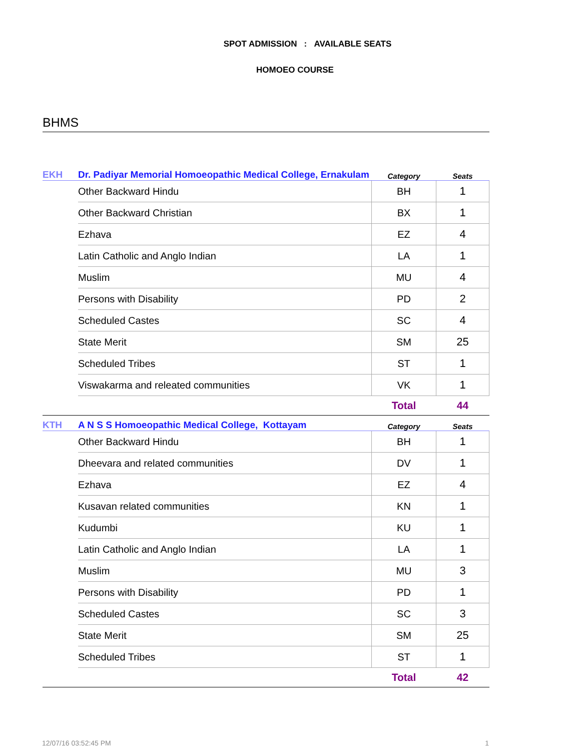SPOT ADMISSION : AVAILABLE SEATS
HOMOEO COURSE
BHMS
| EKH | Dr. Padiyar Memorial Homoeopathic Medical College, Ernakulam | Category | Seats |
| | Other Backward Hindu | BH | 1 |
| | Other Backward Christian | BX | 1 |
| | Ezhava | EZ | 4 |
| | Latin Catholic and Anglo Indian | LA | 1 |
| | Muslim | MU | 4 |
| | Persons with Disability | PD | 2 |
| | Scheduled Castes | SC | 4 |
| | State Merit | SM | 25 |
| | Scheduled Tribes | ST | 1 |
| | Viswakarma and releated communities | VK | 1 |
| | | Total | 44 |
| KTH | A N S S Homoeopathic Medical College, Kottayam | Category | Seats |
| | Other Backward Hindu | BH | 1 |
| | Dheevara and related communities | DV | 1 |
| | Ezhava | EZ | 4 |
| | Kusavan related communities | KN | 1 |
| | Kudumbi | KU | 1 |
| | Latin Catholic and Anglo Indian | LA | 1 |
| | Muslim | MU | 3 |
| | Persons with Disability | PD | 1 |
| | Scheduled Castes | SC | 3 |
| | State Merit | SM | 25 |
| | Scheduled Tribes | ST | 1 |
| | | Total | 42 |
12/07/16 03:52:45 PM 1